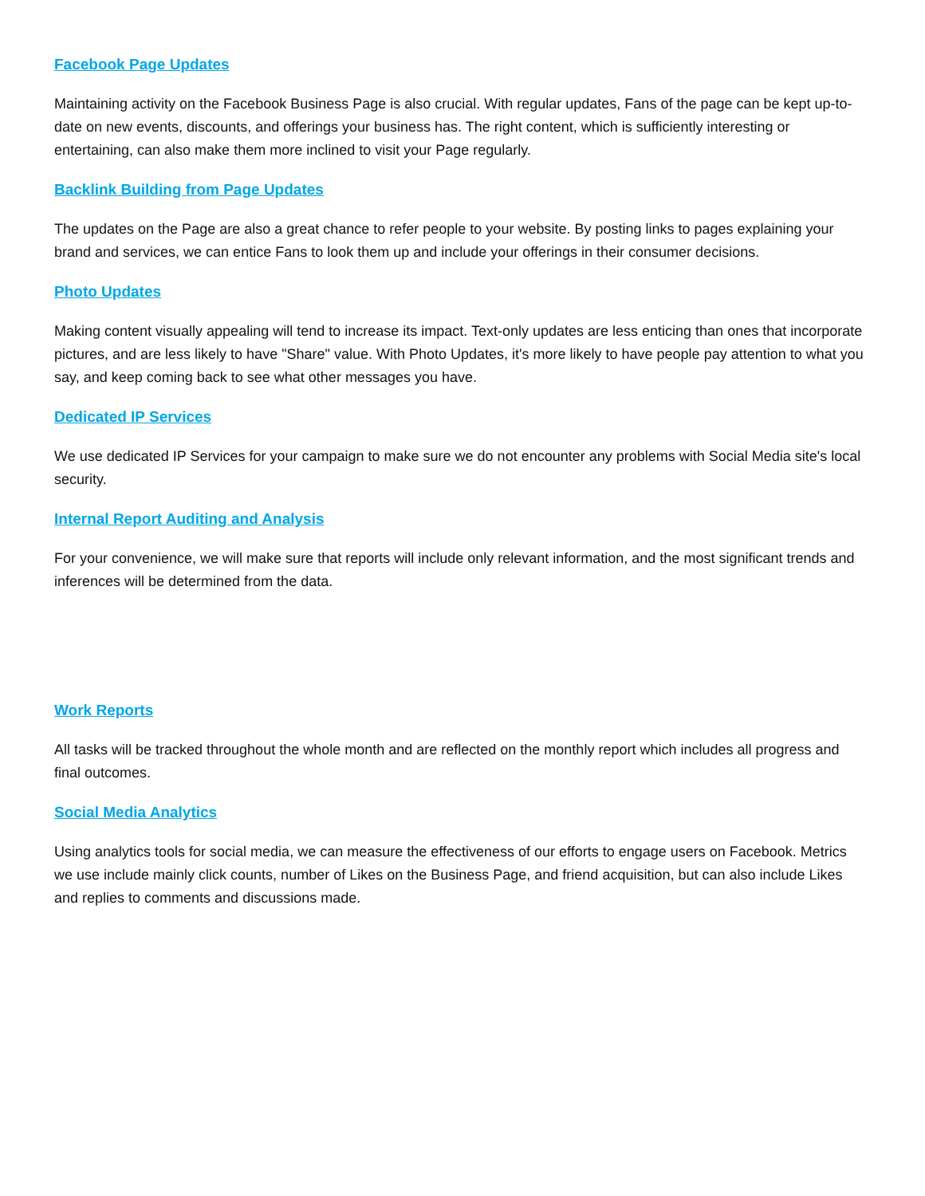Facebook Page Updates
Maintaining activity on the Facebook Business Page is also crucial. With regular updates, Fans of the page can be kept up-to-date on new events, discounts, and offerings your business has. The right content, which is sufficiently interesting or entertaining, can also make them more inclined to visit your Page regularly.
Backlink Building from Page Updates
The updates on the Page are also a great chance to refer people to your website. By posting links to pages explaining your brand and services, we can entice Fans to look them up and include your offerings in their consumer decisions.
Photo Updates
Making content visually appealing will tend to increase its impact. Text-only updates are less enticing than ones that incorporate pictures, and are less likely to have "Share" value. With Photo Updates, it's more likely to have people pay attention to what you say, and keep coming back to see what other messages you have.
Dedicated IP Services
We use dedicated IP Services for your campaign to make sure we do not encounter any problems with Social Media site's local security.
Internal Report Auditing and Analysis
For your convenience, we will make sure that reports will include only relevant information, and the most significant trends and inferences will be determined from the data.
Work Reports
All tasks will be tracked throughout the whole month and are reflected on the monthly report which includes all progress and final outcomes.
Social Media Analytics
Using analytics tools for social media, we can measure the effectiveness of our efforts to engage users on Facebook. Metrics we use include mainly click counts, number of Likes on the Business Page, and friend acquisition, but can also include Likes and replies to comments and discussions made.